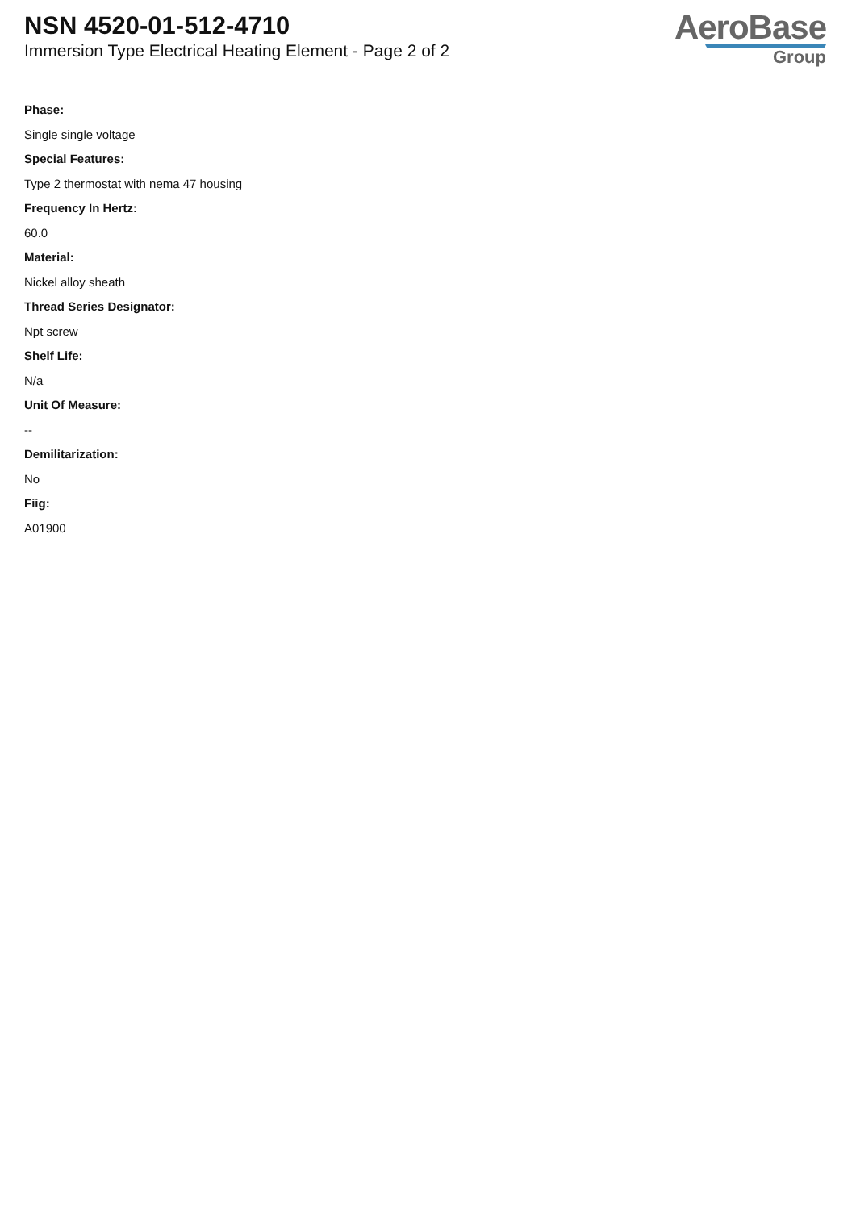NSN 4520-01-512-4710
Immersion Type Electrical Heating Element - Page 2 of 2
AeroBase
Group
Phase:
Single single voltage
Special Features:
Type 2 thermostat with nema 47 housing
Frequency In Hertz:
60.0
Material:
Nickel alloy sheath
Thread Series Designator:
Npt screw
Shelf Life:
N/a
Unit Of Measure:
--
Demilitarization:
No
Fiig:
A01900